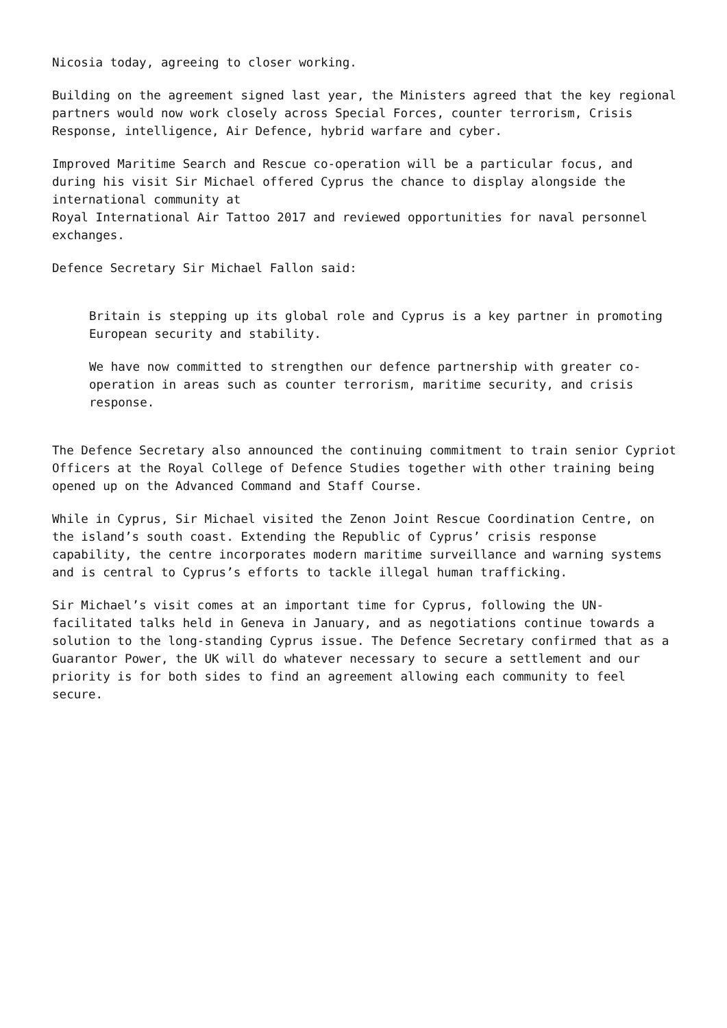Nicosia today, agreeing to closer working.
Building on the agreement signed last year, the Ministers agreed that the key regional partners would now work closely across Special Forces, counter terrorism, Crisis Response, intelligence, Air Defence, hybrid warfare and cyber.
Improved Maritime Search and Rescue co-operation will be a particular focus, and during his visit Sir Michael offered Cyprus the chance to display alongside the international community at
Royal International Air Tattoo 2017 and reviewed opportunities for naval personnel exchanges.
Defence Secretary Sir Michael Fallon said:
Britain is stepping up its global role and Cyprus is a key partner in promoting European security and stability.
We have now committed to strengthen our defence partnership with greater co-operation in areas such as counter terrorism, maritime security, and crisis response.
The Defence Secretary also announced the continuing commitment to train senior Cypriot Officers at the Royal College of Defence Studies together with other training being opened up on the Advanced Command and Staff Course.
While in Cyprus, Sir Michael visited the Zenon Joint Rescue Coordination Centre, on the island’s south coast. Extending the Republic of Cyprus’ crisis response capability, the centre incorporates modern maritime surveillance and warning systems and is central to Cyprus’s efforts to tackle illegal human trafficking.
Sir Michael’s visit comes at an important time for Cyprus, following the UN-facilitated talks held in Geneva in January, and as negotiations continue towards a solution to the long-standing Cyprus issue. The Defence Secretary confirmed that as a Guarantor Power, the UK will do whatever necessary to secure a settlement and our priority is for both sides to find an agreement allowing each community to feel secure.